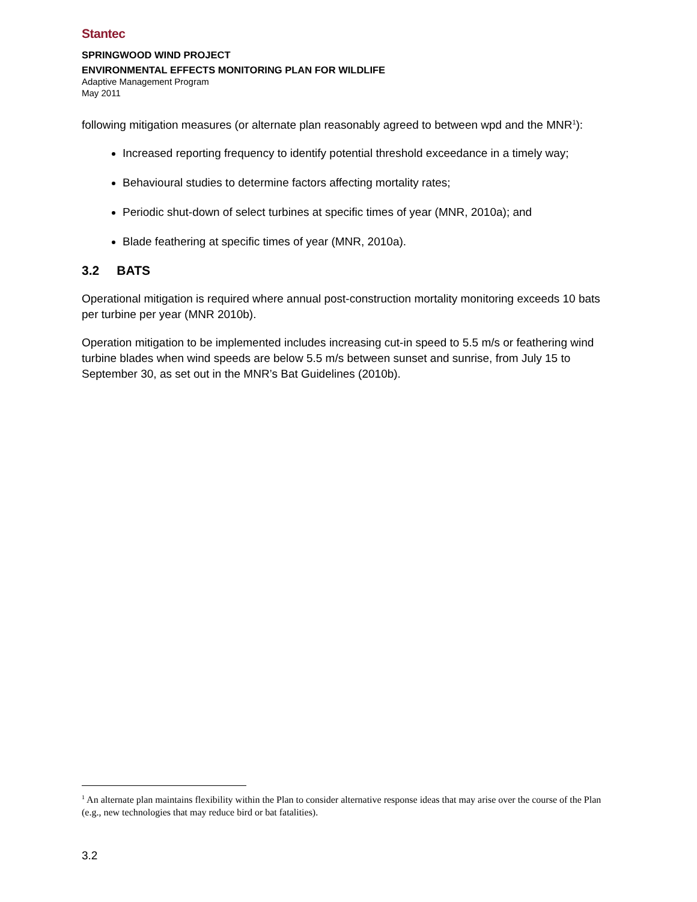Stantec
SPRINGWOOD WIND PROJECT
ENVIRONMENTAL EFFECTS MONITORING PLAN FOR WILDLIFE
Adaptive Management Program
May 2011
following mitigation measures (or alternate plan reasonably agreed to between wpd and the MNR<sup>1</sup>):
Increased reporting frequency to identify potential threshold exceedance in a timely way;
Behavioural studies to determine factors affecting mortality rates;
Periodic shut-down of select turbines at specific times of year (MNR, 2010a); and
Blade feathering at specific times of year (MNR, 2010a).
3.2 BATS
Operational mitigation is required where annual post-construction mortality monitoring exceeds 10 bats per turbine per year (MNR 2010b).
Operation mitigation to be implemented includes increasing cut-in speed to 5.5 m/s or feathering wind turbine blades when wind speeds are below 5.5 m/s between sunset and sunrise, from July 15 to September 30, as set out in the MNR’s Bat Guidelines (2010b).
<sup>1</sup> An alternate plan maintains flexibility within the Plan to consider alternative response ideas that may arise over the course of the Plan (e.g., new technologies that may reduce bird or bat fatalities).
3.2